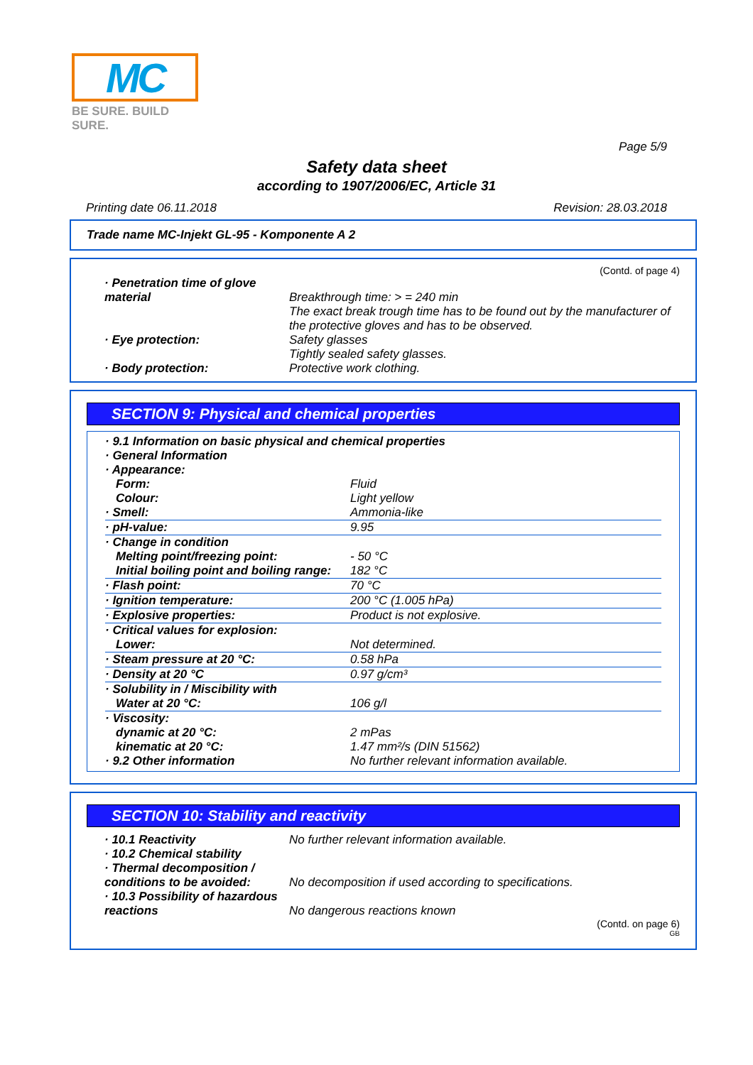MC
BE SURE. BUILD SURE.
Page 5/9
Safety data sheet
according to 1907/2006/EC, Article 31
Printing date 06.11.2018 Revision: 28.03.2018
Trade name MC-Injekt GL-95 - Komponente A 2
(Contd. of page 4)
| · Penetration time of glove material | Breakthrough time: > = 240 min The exact break trough time has to be found out by the manufacturer of the protective gloves and has to be observed. |
| · Eye protection: | Safety glasses Tightly sealed safety glasses. |
| · Body protection: | Protective work clothing. |
SECTION 9: Physical and chemical properties
| · 9.1 Information on basic physical and chemical properties · General Information · Appearance: | |
| Form: | Fluid |
| Colour: | Light yellow |
| · Smell: | Ammonia-like |
| · pH-value: | 9.95 |
| · Change in condition | |
| Melting point/freezing point: | - 50 °C |
| Initial boiling point and boiling range: | 182 °C |
| · Flash point: | 70 °C |
| · Ignition temperature: | 200 °C (1.005 hPa) |
| · Explosive properties: | Product is not explosive. |
| · Critical values for explosion: | |
| Lower: | Not determined. |
| · Steam pressure at 20 °C: | 0.58 hPa |
| · Density at 20 °C | 0.97 g/cm³ |
| · Solubility in / Miscibility with | |
| Water at 20 °C: | 106 g/l |
| · Viscosity: | |
| dynamic at 20 °C: | 2 mPas |
| kinematic at 20 °C: | 1.47 mm²/s (DIN 51562) |
| · 9.2 Other information | No further relevant information available. |
SECTION 10: Stability and reactivity
| · 10.1 Reactivity | No further relevant information available. |
| · 10.2 Chemical stability | |
| · Thermal decomposition / conditions to be avoided: | No decomposition if used according to specifications. |
| · 10.3 Possibility of hazardous reactions | No dangerous reactions known |
(Contd. on page 6)
GB